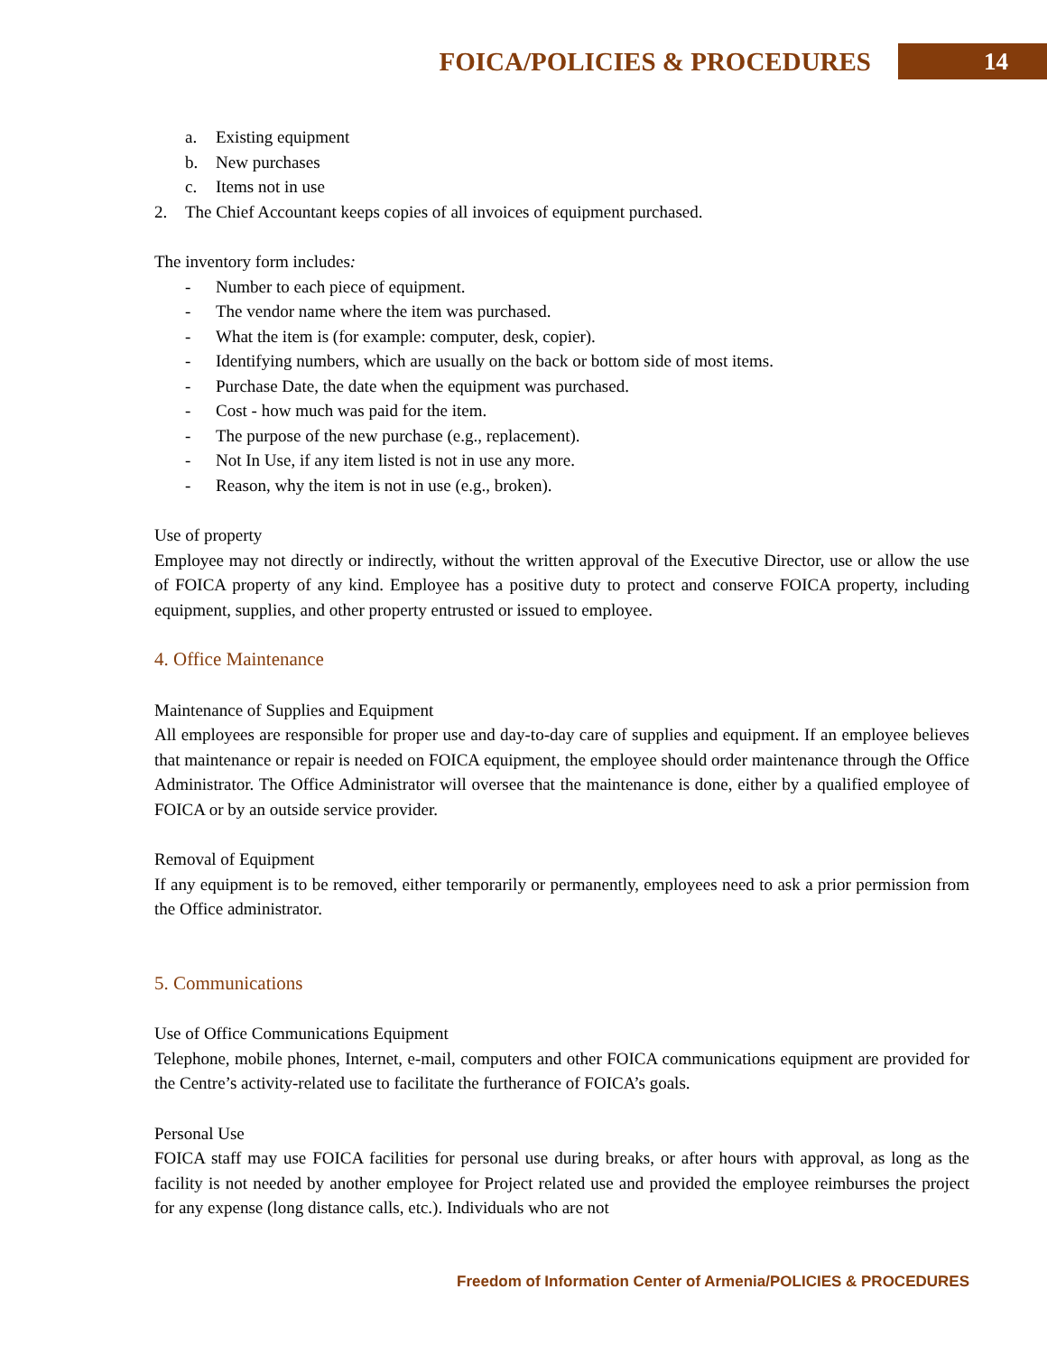FOICA/POLICIES & PROCEDURES 14
a. Existing equipment
b. New purchases
c. Items not in use
2. The Chief Accountant keeps copies of all invoices of equipment purchased.
The inventory form includes:
- Number to each piece of equipment.
- The vendor name where the item was purchased.
- What the item is (for example: computer, desk, copier).
- Identifying numbers, which are usually on the back or bottom side of most items.
- Purchase Date, the date when the equipment was purchased.
- Cost - how much was paid for the item.
- The purpose of the new purchase (e.g., replacement).
- Not In Use, if any item listed is not in use any more.
- Reason, why the item is not in use (e.g., broken).
Use of property
Employee may not directly or indirectly, without the written approval of the Executive Director, use or allow the use of FOICA property of any kind. Employee has a positive duty to protect and conserve FOICA property, including equipment, supplies, and other property entrusted or issued to employee.
4. Office Maintenance
Maintenance of Supplies and Equipment
All employees are responsible for proper use and day-to-day care of supplies and equipment. If an employee believes that maintenance or repair is needed on FOICA equipment, the employee should order maintenance through the Office Administrator. The Office Administrator will oversee that the maintenance is done, either by a qualified employee of FOICA or by an outside service provider.
Removal of Equipment
If any equipment is to be removed, either temporarily or permanently, employees need to ask a prior permission from the Office administrator.
5. Communications
Use of Office Communications Equipment
Telephone, mobile phones, Internet, e-mail, computers and other FOICA communications equipment are provided for the Centre’s activity-related use to facilitate the furtherance of FOICA’s goals.
Personal Use
FOICA staff may use FOICA facilities for personal use during breaks, or after hours with approval, as long as the facility is not needed by another employee for Project related use and provided the employee reimburses the project for any expense (long distance calls, etc.). Individuals who are not
Freedom of Information Center of Armenia/POLICIES & PROCEDURES